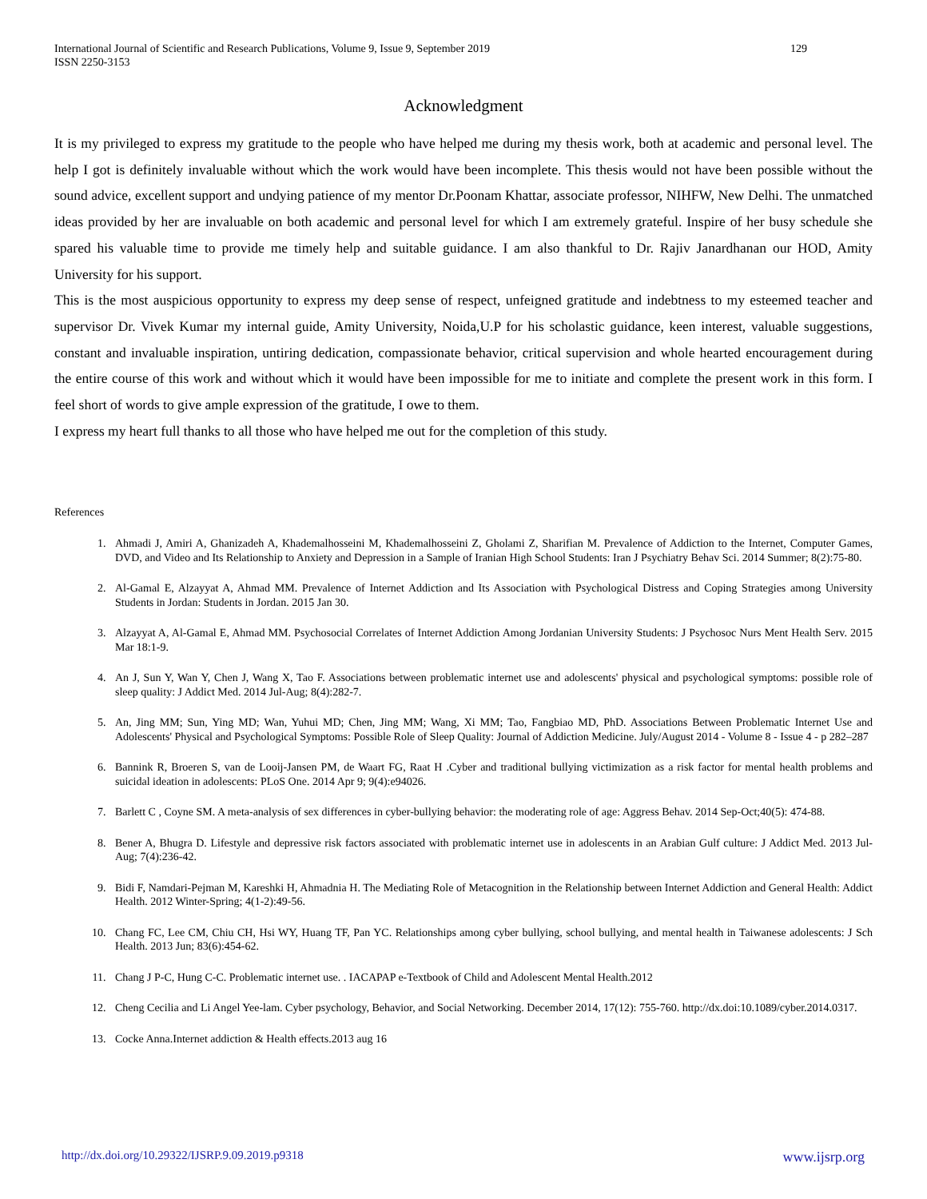International Journal of Scientific and Research Publications, Volume 9, Issue 9, September 2019
ISSN 2250-3153
129
Acknowledgment
It is my privileged to express my gratitude to the people who have helped me during my thesis work, both at academic and personal level. The help I got is definitely invaluable without which the work would have been incomplete. This thesis would not have been possible without the sound advice, excellent support and undying patience of my mentor Dr.Poonam Khattar, associate professor, NIHFW, New Delhi. The unmatched ideas provided by her are invaluable on both academic and personal level for which I am extremely grateful. Inspire of her busy schedule she spared his valuable time to provide me timely help and suitable guidance. I am also thankful to Dr. Rajiv Janardhanan our HOD, Amity University for his support.
This is the most auspicious opportunity to express my deep sense of respect, unfeigned gratitude and indebtness to my esteemed teacher and supervisor Dr. Vivek Kumar my internal guide, Amity University, Noida,U.P for his scholastic guidance, keen interest, valuable suggestions, constant and invaluable inspiration, untiring dedication, compassionate behavior, critical supervision and whole hearted encouragement during the entire course of this work and without which it would have been impossible for me to initiate and complete the present work in this form. I feel short of words to give ample expression of the gratitude, I owe to them.
I express my heart full thanks to all those who have helped me out for the completion of this study.
References
1. Ahmadi J, Amiri A, Ghanizadeh A, Khademalhosseini M, Khademalhosseini Z, Gholami Z, Sharifian M. Prevalence of Addiction to the Internet, Computer Games, DVD, and Video and Its Relationship to Anxiety and Depression in a Sample of Iranian High School Students: Iran J Psychiatry Behav Sci. 2014 Summer; 8(2):75-80.
2. Al-Gamal E, Alzayyat A, Ahmad MM. Prevalence of Internet Addiction and Its Association with Psychological Distress and Coping Strategies among University Students in Jordan: Students in Jordan. 2015 Jan 30.
3. Alzayyat A, Al-Gamal E, Ahmad MM. Psychosocial Correlates of Internet Addiction Among Jordanian University Students: J Psychosoc Nurs Ment Health Serv. 2015 Mar 18:1-9.
4. An J, Sun Y, Wan Y, Chen J, Wang X, Tao F. Associations between problematic internet use and adolescents' physical and psychological symptoms: possible role of sleep quality: J Addict Med. 2014 Jul-Aug; 8(4):282-7.
5. An, Jing MM; Sun, Ying MD; Wan, Yuhui MD; Chen, Jing MM; Wang, Xi MM; Tao, Fangbiao MD, PhD. Associations Between Problematic Internet Use and Adolescents' Physical and Psychological Symptoms: Possible Role of Sleep Quality: Journal of Addiction Medicine. July/August 2014 - Volume 8 - Issue 4 - p 282–287
6. Bannink R, Broeren S, van de Looij-Jansen PM, de Waart FG, Raat H .Cyber and traditional bullying victimization as a risk factor for mental health problems and suicidal ideation in adolescents: PLoS One. 2014 Apr 9; 9(4):e94026.
7. Barlett C , Coyne SM. A meta-analysis of sex differences in cyber-bullying behavior: the moderating role of age: Aggress Behav. 2014 Sep-Oct;40(5): 474-88.
8. Bener A, Bhugra D. Lifestyle and depressive risk factors associated with problematic internet use in adolescents in an Arabian Gulf culture: J Addict Med. 2013 Jul-Aug; 7(4):236-42.
9. Bidi F, Namdari-Pejman M, Kareshki H, Ahmadnia H. The Mediating Role of Metacognition in the Relationship between Internet Addiction and General Health: Addict Health. 2012 Winter-Spring; 4(1-2):49-56.
10. Chang FC, Lee CM, Chiu CH, Hsi WY, Huang TF, Pan YC. Relationships among cyber bullying, school bullying, and mental health in Taiwanese adolescents: J Sch Health. 2013 Jun; 83(6):454-62.
11. Chang J P-C, Hung C-C. Problematic internet use. . IACAPAP e-Textbook of Child and Adolescent Mental Health.2012
12. Cheng Cecilia and Li Angel Yee-lam. Cyber psychology, Behavior, and Social Networking. December 2014, 17(12): 755-760. http://dx.doi:10.1089/cyber.2014.0317.
13. Cocke Anna.Internet addiction & Health effects.2013 aug 16
http://dx.doi.org/10.29322/IJSRP.9.09.2019.p9318 www.ijsrp.org